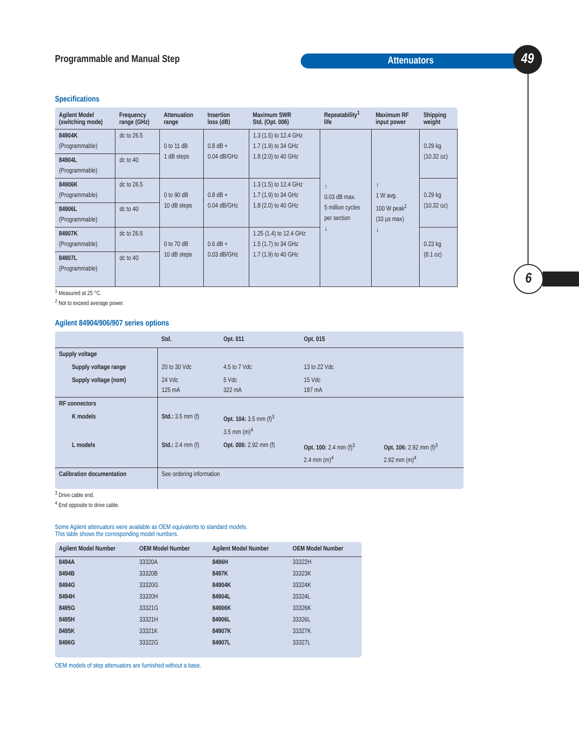Programmable and Manual Step Attenuators 49
6
Specifications
| Agilent Model (switching mode) | Frequency range (GHz) | Attenuation range | Insertion loss (dB) | Maximum SWR Std. (Opt. 006) | Repeatability<sup>1</sup> life | Maximum RF input power | Shipping weight |
| --- | --- | --- | --- | --- | --- | --- | --- |
| 84904K (Programmable) | dc to 26.5 | 0 to 11 dB 1 dB steps | 0.8 dB + 0.04 dB/GHz | 1.3 (1.5) to 12.4 GHz 1.7 (1.9) to 34 GHz 1.8 (2.0) to 40 GHz | ↑ 0.03 dB max. 5 million cycles per section ↓ | ↑ 1 W avg. 100 W peak<sup>2</sup> (10 µs max) ↓ | 0.29 kg (10.32 oz) |
| 84904L (Programmable) | dc to 40 | | | | | | |
| 84906K (Programmable) | dc to 26.5 | 0 to 90 dB 10 dB steps | 0.8 dB + 0.04 dB/GHz | 1.3 (1.5) to 12.4 GHz 1.7 (1.9) to 34 GHz 1.8 (2.0) to 40 GHz | | | 0.29 kg (10.32 oz) |
| 84906L (Programmable) | dc to 40 | | | | | | |
| 84907K (Programmable) | dc to 26.5 | 0 to 70 dB 10 dB steps | 0.6 dB + 0.03 dB/GHz | 1.25 (1.4) to 12.4 GHz 1.5 (1.7) to 34 GHz 1.7 (1.9) to 40 GHz | | | 0.23 kg (8.1 oz) |
| 84907L (Programmable) | dc to 40 | | | | | | |
<sup>1</sup> Measured at 25 °C.
<sup>2</sup> Not to exceed average power.
Agilent 84904/906/907 series options
| | Std. | Opt. 011 | Opt. 015 | |
| --- | --- | --- | --- | --- |
| Supply voltage | | | | |
| Supply voltage range | 20 to 30 Vdc | 4.5 to 7 Vdc | 13 to 22 Vdc | |
| Supply voltage (nom) | 24 Vdc 125 mA | 5 Vdc 322 mA | 15 Vdc 187 mA | |
| RF connectors | | | | |
| K models | Std.: 3.5 mm (f) | Opt. 104: 3.5 mm (f)<sup>3</sup> 3.5 mm (m)<sup>4</sup> | | |
| L models | Std.: 2.4 mm (f) | Opt. 006: 2.92 mm (f) | Opt. 100: 2.4 mm (f)<sup>3</sup> 2.4 mm (m)<sup>4</sup> | Opt. 106: 2.92 mm (f)<sup>3</sup> 2.92 mm (m)<sup>4</sup> |
| Calibration documentation | See ordering information | | | |
<sup>3</sup> Drive cable end.
<sup>4</sup> End opposite to drive cable.
Some Agilent attenuators were available as OEM equivalents to standard models.
This table shows the corresponding model numbers.
| Agilent Model Number | OEM Model Number | Agilent Model Number | OEM Model Number |
| --- | --- | --- | --- |
| 8494A | 33320A | 8496H | 33322H |
| 8494B | 33320B | 8497K | 33323K |
| 8494G | 33320G | 84904K | 33324K |
| 8494H | 33320H | 84904L | 33324L |
| 8495G | 33321G | 84906K | 33326K |
| 8495H | 33321H | 84906L | 33326L |
| 8495K | 33321K | 84907K | 33327K |
| 8496G | 33322G | 84907L | 33327L |
OEM models of step attenuators are furnished without a base.